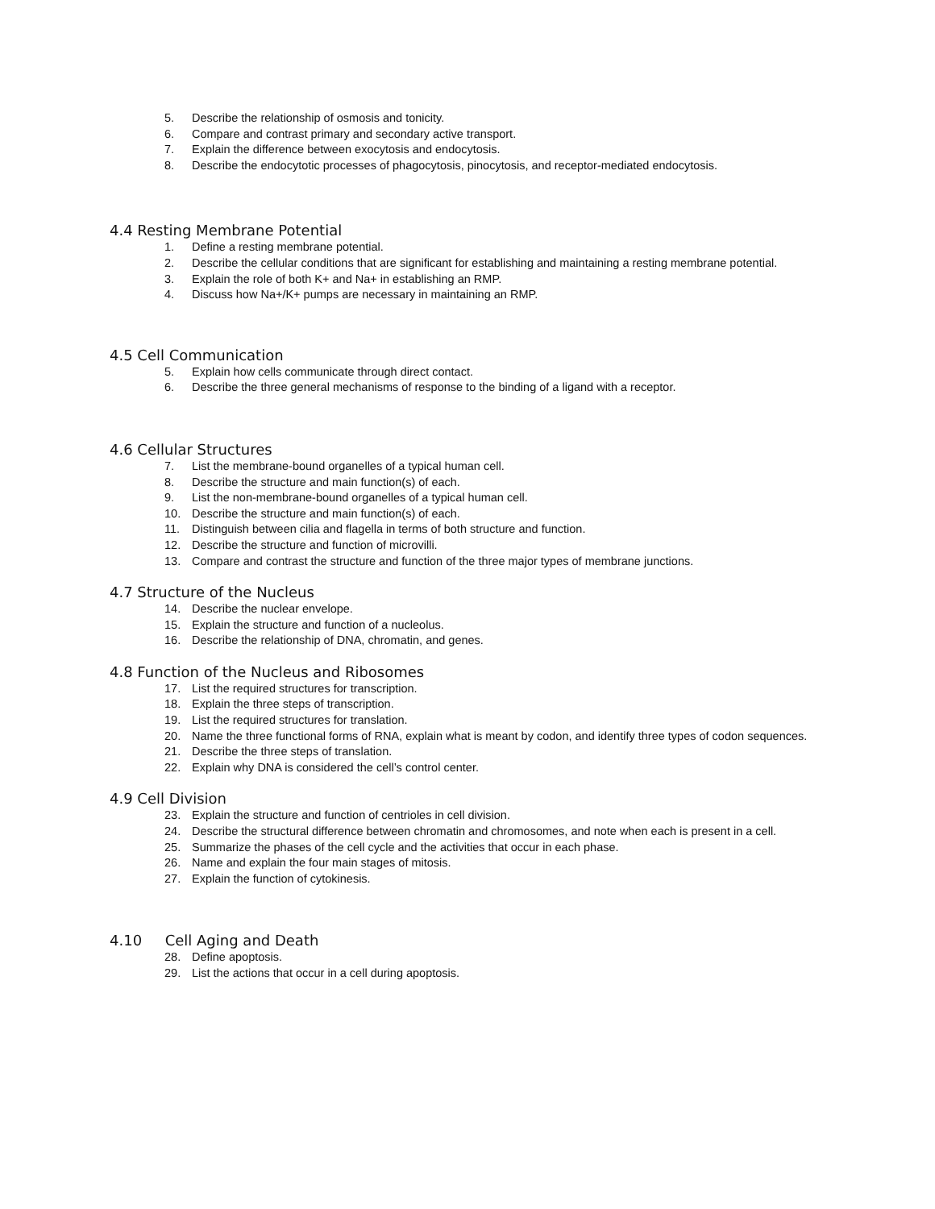5. Describe the relationship of osmosis and tonicity.
6. Compare and contrast primary and secondary active transport.
7. Explain the difference between exocytosis and endocytosis.
8. Describe the endocytotic processes of phagocytosis, pinocytosis, and receptor-mediated endocytosis.
4.4 Resting Membrane Potential
1. Define a resting membrane potential.
2. Describe the cellular conditions that are significant for establishing and maintaining a resting membrane potential.
3. Explain the role of both K+ and Na+ in establishing an RMP.
4. Discuss how Na+/K+ pumps are necessary in maintaining an RMP.
4.5 Cell Communication
5. Explain how cells communicate through direct contact.
6. Describe the three general mechanisms of response to the binding of a ligand with a receptor.
4.6 Cellular Structures
7. List the membrane-bound organelles of a typical human cell.
8. Describe the structure and main function(s) of each.
9. List the non-membrane-bound organelles of a typical human cell.
10. Describe the structure and main function(s) of each.
11. Distinguish between cilia and flagella in terms of both structure and function.
12. Describe the structure and function of microvilli.
13. Compare and contrast the structure and function of the three major types of membrane junctions.
4.7 Structure of the Nucleus
14. Describe the nuclear envelope.
15. Explain the structure and function of a nucleolus.
16. Describe the relationship of DNA, chromatin, and genes.
4.8 Function of the Nucleus and Ribosomes
17. List the required structures for transcription.
18. Explain the three steps of transcription.
19. List the required structures for translation.
20. Name the three functional forms of RNA, explain what is meant by codon, and identify three types of codon sequences.
21. Describe the three steps of translation.
22. Explain why DNA is considered the cell’s control center.
4.9 Cell Division
23. Explain the structure and function of centrioles in cell division.
24. Describe the structural difference between chromatin and chromosomes, and note when each is present in a cell.
25. Summarize the phases of the cell cycle and the activities that occur in each phase.
26. Name and explain the four main stages of mitosis.
27. Explain the function of cytokinesis.
4.10 Cell Aging and Death
28. Define apoptosis.
29. List the actions that occur in a cell during apoptosis.